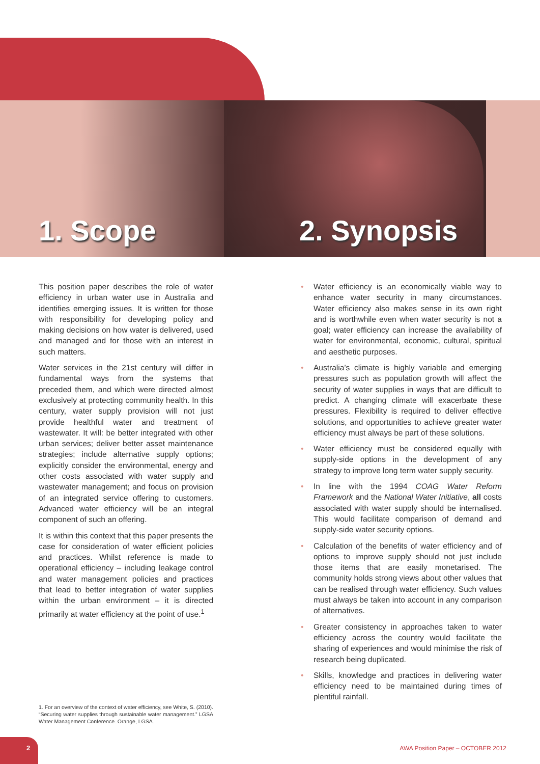1. Scope 2. Synopsis
This position paper describes the role of water efficiency in urban water use in Australia and identifies emerging issues. It is written for those with responsibility for developing policy and making decisions on how water is delivered, used and managed and for those with an interest in such matters.
Water services in the 21st century will differ in fundamental ways from the systems that preceded them, and which were directed almost exclusively at protecting community health. In this century, water supply provision will not just provide healthful water and treatment of wastewater. It will: be better integrated with other urban services; deliver better asset maintenance strategies; include alternative supply options; explicitly consider the environmental, energy and other costs associated with water supply and wastewater management; and focus on provision of an integrated service offering to customers. Advanced water efficiency will be an integral component of such an offering.
It is within this context that this paper presents the case for consideration of water efficient policies and practices. Whilst reference is made to operational efficiency – including leakage control and water management policies and practices that lead to better integration of water supplies within the urban environment – it is directed primarily at water efficiency at the point of use.<sup>1</sup>
• Water efficiency is an economically viable way to enhance water security in many circumstances. Water efficiency also makes sense in its own right and is worthwhile even when water security is not a goal; water efficiency can increase the availability of water for environmental, economic, cultural, spiritual and aesthetic purposes.
• Australia’s climate is highly variable and emerging pressures such as population growth will affect the security of water supplies in ways that are difficult to predict. A changing climate will exacerbate these pressures. Flexibility is required to deliver effective solutions, and opportunities to achieve greater water efficiency must always be part of these solutions.
• Water efficiency must be considered equally with supply-side options in the development of any strategy to improve long term water supply security.
• In line with the 1994 COAG Water Reform Framework and the National Water Initiative, all costs associated with water supply should be internalised. This would facilitate comparison of demand and supply-side water security options.
• Calculation of the benefits of water efficiency and of options to improve supply should not just include those items that are easily monetarised. The community holds strong views about other values that can be realised through water efficiency. Such values must always be taken into account in any comparison of alternatives.
• Greater consistency in approaches taken to water efficiency across the country would facilitate the sharing of experiences and would minimise the risk of research being duplicated.
• Skills, knowledge and practices in delivering water efficiency need to be maintained during times of plentiful rainfall.
1. For an overview of the context of water efficiency, see White, S. (2010). “Securing water supplies through sustainable water management.” LGSA Water Management Conference. Orange, LGSA.
2
AWA Position Paper – OCTOBER 2012